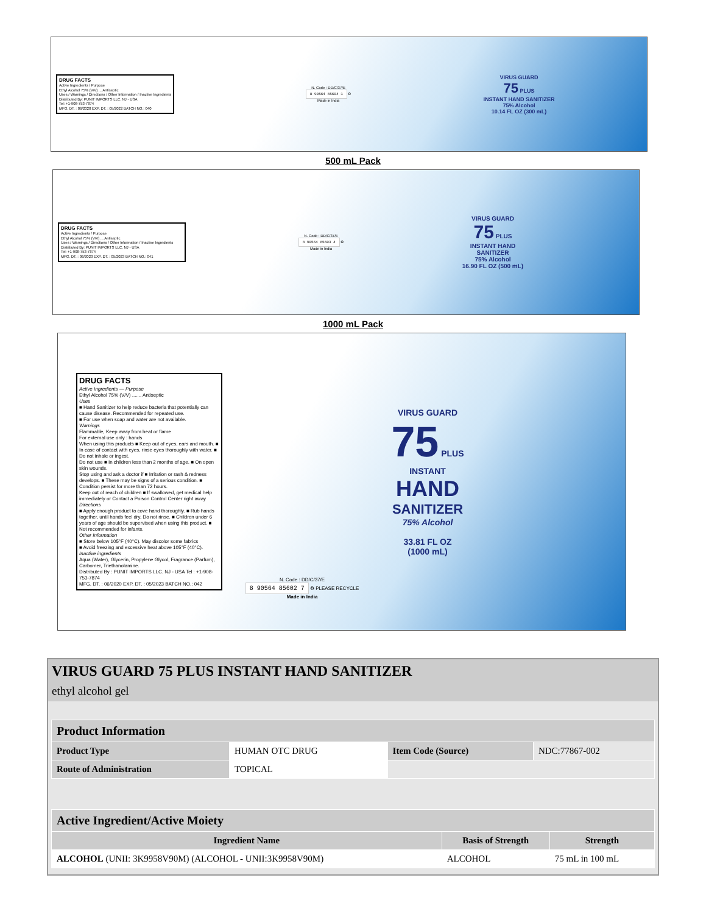DRUG FACTS
Active Ingredients / Purpose
Ethyl Alcohol 75% (V/V) ... Antiseptic
Uses / Warnings / Directions / Other Information / Inactive Ingredients
Distributed By: PUNIT IMPORTS LLC. NJ - USA
Tel: +1-908-753-7874
MFG. DT. : 06/2020 EXP. DT. : 05/2022 BATCH NO.: 040
N. Code : DD/C/37/E
8 90564 85604 1 ♻
Made in India
VIRUS GUARD
75 PLUS
INSTANT HAND SANITIZER
75% Alcohol
10.14 FL OZ (300 mL)
500 mL Pack
DRUG FACTS
Active Ingredients / Purpose
Ethyl Alcohol 75% (V/V) ... Antiseptic
Uses / Warnings / Directions / Other Information / Inactive Ingredients
Distributed By: PUNIT IMPORTS LLC. NJ - USA
Tel: +1-908-753-7874
MFG. DT. : 06/2020 EXP. DT. : 05/2023 BATCH NO.: 041
N. Code : DD/C/37/E
8 90564 85603 4 ♻
Made in India
VIRUS GUARD
75 PLUS
INSTANT HAND SANITIZER
75% Alcohol
16.90 FL OZ (500 mL)
1000 mL Pack
DRUG FACTS
Active Ingredients — Purpose
Ethyl Alcohol 75% (V/V) ....... Antiseptic
Uses
■ Hand Sanitizer to help reduce bacteria that potentially can cause disease. Recommended for repeated use.
■ For use when soap and water are not available.
Warnings
Flammable, Keep away from heat or flame
For external use only : hands
When using this products ■ Keep out of eyes, ears and mouth. ■ In case of contact with eyes, rinse eyes thoroughly with water. ■ Do not inhale or ingest.
Do not use ■ In children less than 2 months of age. ■ On open skin wounds.
Stop using and ask a doctor if ■ Irritation or rash & redness develops. ■ These may be signs of a serious condition. ■ Condition persist for more than 72 hours.
Keep out of reach of children ■ If swallowed, get medical help immediately or Contact a Poison Control Center right away
Directions
■ Apply enough product to cove hand thoroughly. ■ Rub hands together, until hands feel dry, Do not rinse. ■ Children under 6 years of age should be supervised when using this product. ■ Not recommended for infants.
Other Information
■ Store below 105°F (40°C). May discolor some fabrics
■ Avoid freezing and excessive heat above 105°F (40°C).
Inactive ingredients
Aqua (Water), Glycerin, Propylene Glycol, Fragrance (Parfum), Carbomer, Triethanolamine.
Distributed By : PUNIT IMPORTS LLC. NJ - USA Tel : +1-908-753-7874
MFG. DT. : 06/2020 EXP. DT. : 05/2023 BATCH NO.: 042
N. Code : DD/C/37/E
8 90564 85602 7 ♻ PLEASE RECYCLE
Made in India
VIRUS GUARD
75 PLUS
INSTANT
HAND
SANITIZER
75% Alcohol
33.81 FL OZ
(1000 mL)
VIRUS GUARD 75 PLUS INSTANT HAND SANITIZER
ethyl alcohol gel
| Product Information | | | |
| --- | --- | --- | --- |
| Product Type | HUMAN OTC DRUG | Item Code (Source) | NDC:77867-002 |
| Route of Administration | TOPICAL | | |
| Active Ingredient/Active Moiety | | |
| --- | --- | --- |
| Ingredient Name | Basis of Strength | Strength |
| ALCOHOL (UNII: 3K9958V90M) (ALCOHOL - UNII:3K9958V90M) | ALCOHOL | 75 mL in 100 mL |